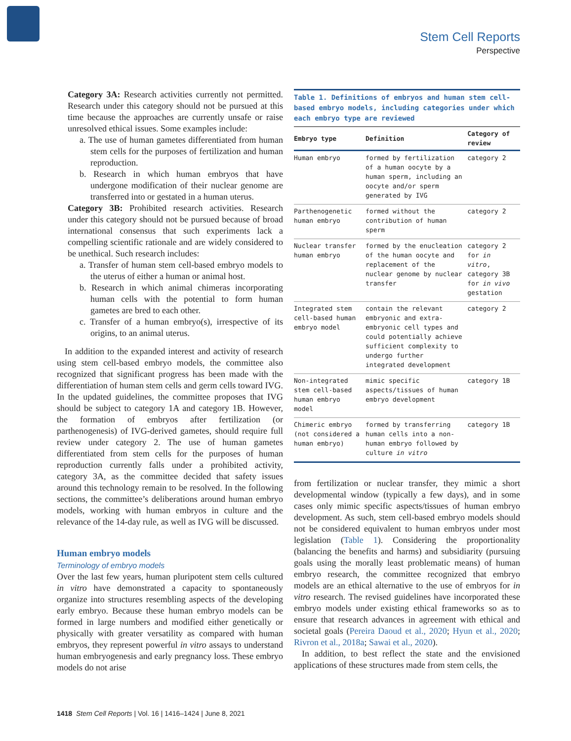Stem Cell Reports
Perspective
Category 3A: Research activities currently not permitted. Research under this category should not be pursued at this time because the approaches are currently unsafe or raise unresolved ethical issues. Some examples include:
a. The use of human gametes differentiated from human stem cells for the purposes of fertilization and human reproduction.
b. Research in which human embryos that have undergone modification of their nuclear genome are transferred into or gestated in a human uterus.
Category 3B: Prohibited research activities. Research under this category should not be pursued because of broad international consensus that such experiments lack a compelling scientific rationale and are widely considered to be unethical. Such research includes:
a. Transfer of human stem cell-based embryo models to the uterus of either a human or animal host.
b. Research in which animal chimeras incorporating human cells with the potential to form human gametes are bred to each other.
c. Transfer of a human embryo(s), irrespective of its origins, to an animal uterus.
In addition to the expanded interest and activity of research using stem cell-based embryo models, the committee also recognized that significant progress has been made with the differentiation of human stem cells and germ cells toward IVG. In the updated guidelines, the committee proposes that IVG should be subject to category 1A and category 1B. However, the formation of embryos after fertilization (or parthenogenesis) of IVG-derived gametes, should require full review under category 2. The use of human gametes differentiated from stem cells for the purposes of human reproduction currently falls under a prohibited activity, category 3A, as the committee decided that safety issues around this technology remain to be resolved. In the following sections, the committee’s deliberations around human embryo models, working with human embryos in culture and the relevance of the 14-day rule, as well as IVG will be discussed.
Human embryo models
Terminology of embryo models
Over the last few years, human pluripotent stem cells cultured in vitro have demonstrated a capacity to spontaneously organize into structures resembling aspects of the developing early embryo. Because these human embryo models can be formed in large numbers and modified either genetically or physically with greater versatility as compared with human embryos, they represent powerful in vitro assays to understand human embryogenesis and early pregnancy loss. These embryo models do not arise
Table 1. Definitions of embryos and human stem cell-based embryo models, including categories under which each embryo type are reviewed
| Embryo type | Definition | Category of review |
| --- | --- | --- |
| Human embryo | formed by fertilization of a human oocyte by a human sperm, including an oocyte and/or sperm generated by IVG | category 2 |
| Parthenogenetic human embryo | formed without the contribution of human sperm | category 2 |
| Nuclear transfer human embryo | formed by the enucleation of the human oocyte and replacement of the nuclear genome by nuclear transfer | category 2 for in vitro , category 3B for in vivo gestation |
| Integrated stem cell-based human embryo model | contain the relevant embryonic and extra-embryonic cell types and could potentially achieve sufficient complexity to undergo further integrated development | category 2 |
| Non-integrated stem cell-based human embryo model | mimic specific aspects/tissues of human embryo development | category 1B |
| Chimeric embryo (not considered a human embryo) | formed by transferring human cells into a non-human embryo followed by culture in vitro | category 1B |
from fertilization or nuclear transfer, they mimic a short developmental window (typically a few days), and in some cases only mimic specific aspects/tissues of human embryo development. As such, stem cell-based embryo models should not be considered equivalent to human embryos under most legislation (Table 1). Considering the proportionality (balancing the benefits and harms) and subsidiarity (pursuing goals using the morally least problematic means) of human embryo research, the committee recognized that embryo models are an ethical alternative to the use of embryos for in vitro research. The revised guidelines have incorporated these embryo models under existing ethical frameworks so as to ensure that research advances in agreement with ethical and societal goals (Pereira Daoud et al., 2020; Hyun et al., 2020; Rivron et al., 2018a; Sawai et al., 2020).
In addition, to best reflect the state and the envisioned applications of these structures made from stem cells, the
1418 Stem Cell Reports | Vol. 16 | 1416–1424 | June 8, 2021